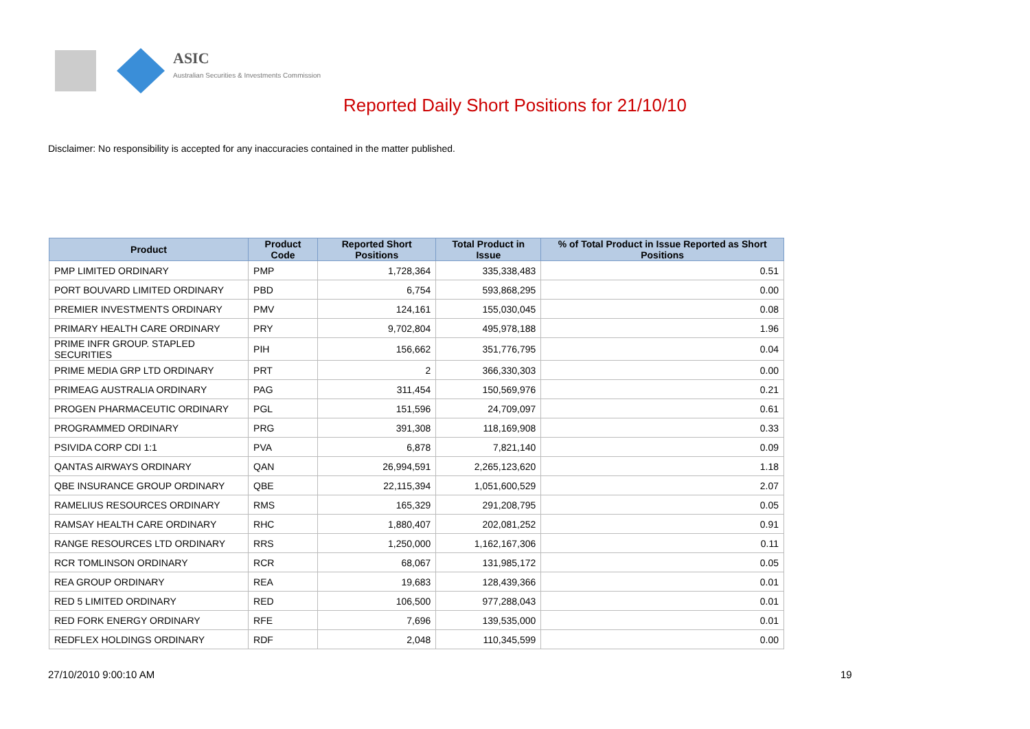ASIC
Australian Securities & Investments Commission
Reported Daily Short Positions for 21/10/10
Disclaimer: No responsibility is accepted for any inaccuracies contained in the matter published.
| Product | Product Code | Reported Short Positions | Total Product in Issue | % of Total Product in Issue Reported as Short Positions |
| --- | --- | --- | --- | --- |
| PMP LIMITED ORDINARY | PMP | 1,728,364 | 335,338,483 | 0.51 |
| PORT BOUVARD LIMITED ORDINARY | PBD | 6,754 | 593,868,295 | 0.00 |
| PREMIER INVESTMENTS ORDINARY | PMV | 124,161 | 155,030,045 | 0.08 |
| PRIMARY HEALTH CARE ORDINARY | PRY | 9,702,804 | 495,978,188 | 1.96 |
| PRIME INFR GROUP. STAPLED SECURITIES | PIH | 156,662 | 351,776,795 | 0.04 |
| PRIME MEDIA GRP LTD ORDINARY | PRT | 2 | 366,330,303 | 0.00 |
| PRIMEAG AUSTRALIA ORDINARY | PAG | 311,454 | 150,569,976 | 0.21 |
| PROGEN PHARMACEUTIC ORDINARY | PGL | 151,596 | 24,709,097 | 0.61 |
| PROGRAMMED ORDINARY | PRG | 391,308 | 118,169,908 | 0.33 |
| PSIVIDA CORP CDI 1:1 | PVA | 6,878 | 7,821,140 | 0.09 |
| QANTAS AIRWAYS ORDINARY | QAN | 26,994,591 | 2,265,123,620 | 1.18 |
| QBE INSURANCE GROUP ORDINARY | QBE | 22,115,394 | 1,051,600,529 | 2.07 |
| RAMELIUS RESOURCES ORDINARY | RMS | 165,329 | 291,208,795 | 0.05 |
| RAMSAY HEALTH CARE ORDINARY | RHC | 1,880,407 | 202,081,252 | 0.91 |
| RANGE RESOURCES LTD ORDINARY | RRS | 1,250,000 | 1,162,167,306 | 0.11 |
| RCR TOMLINSON ORDINARY | RCR | 68,067 | 131,985,172 | 0.05 |
| REA GROUP ORDINARY | REA | 19,683 | 128,439,366 | 0.01 |
| RED 5 LIMITED ORDINARY | RED | 106,500 | 977,288,043 | 0.01 |
| RED FORK ENERGY ORDINARY | RFE | 7,696 | 139,535,000 | 0.01 |
| REDFLEX HOLDINGS ORDINARY | RDF | 2,048 | 110,345,599 | 0.00 |
27/10/2010 9:00:10 AM 19